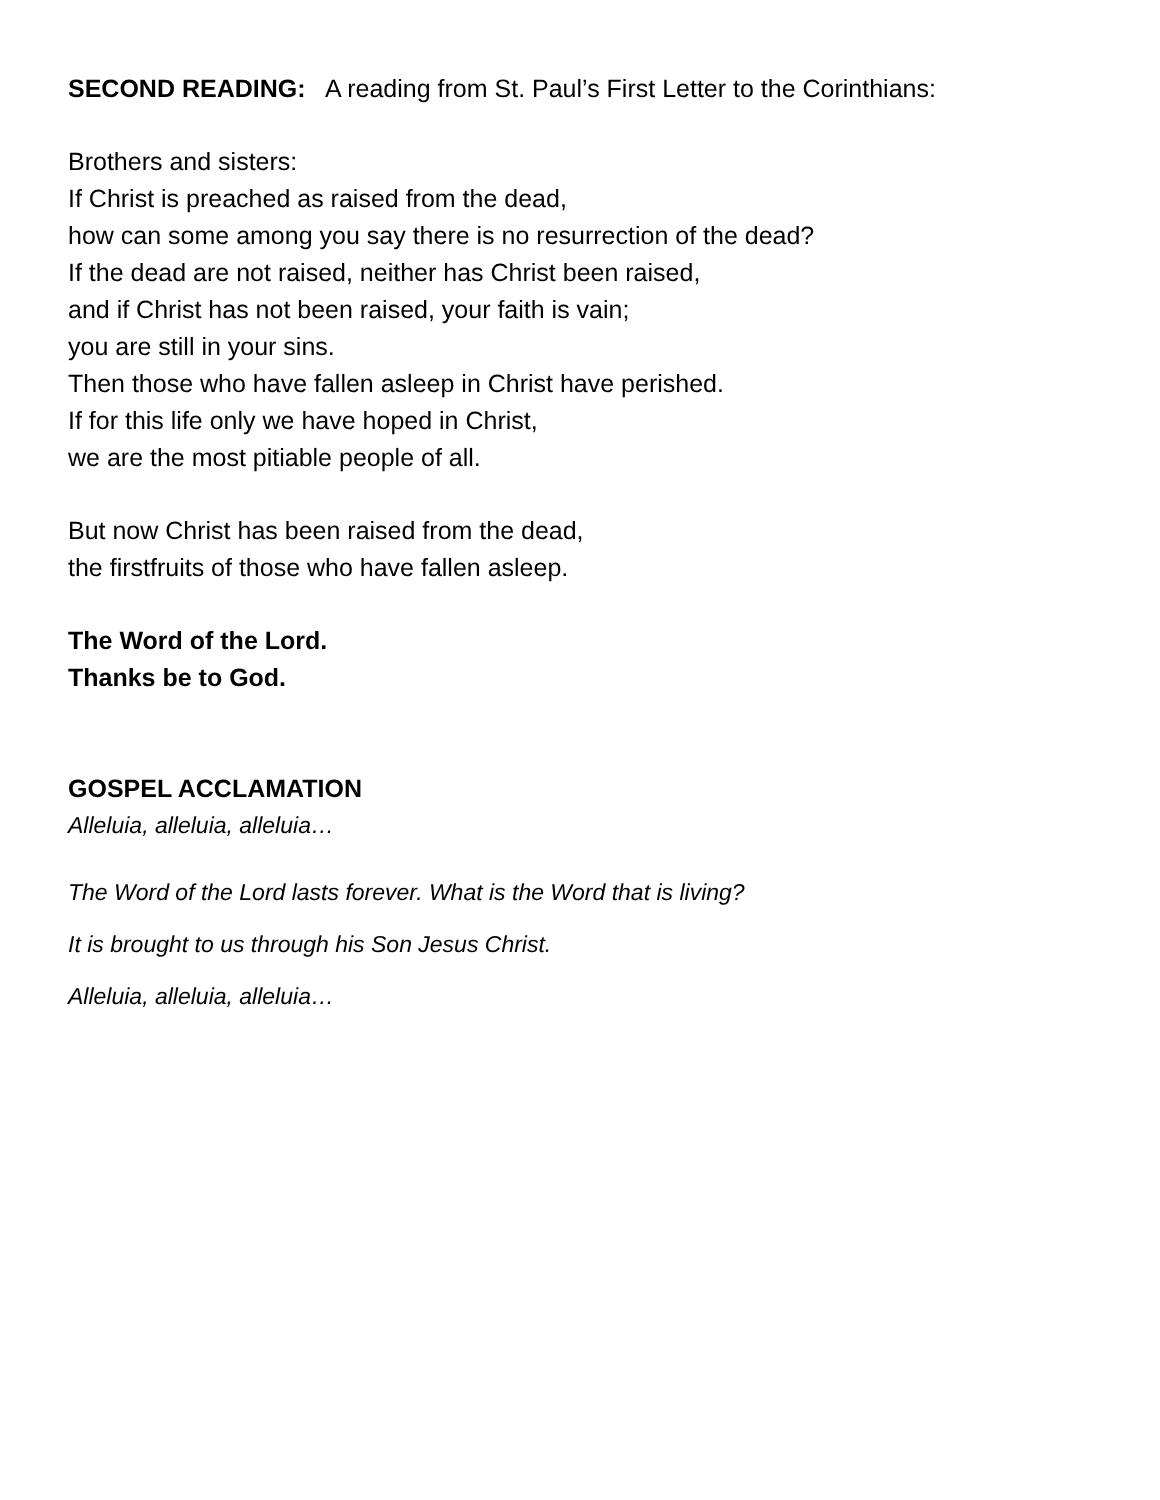SECOND READING: A reading from St. Paul’s First Letter to the Corinthians:
Brothers and sisters:
If Christ is preached as raised from the dead,
how can some among you say there is no resurrection of the dead?
If the dead are not raised, neither has Christ been raised,
and if Christ has not been raised, your faith is vain;
you are still in your sins.
Then those who have fallen asleep in Christ have perished.
If for this life only we have hoped in Christ,
we are the most pitiable people of all.
But now Christ has been raised from the dead,
the firstfruits of those who have fallen asleep.
The Word of the Lord.
Thanks be to God.
GOSPEL ACCLAMATION
Alleluia, alleluia, alleluia…
The Word of the Lord lasts forever. What is the Word that is living?
It is brought to us through his Son Jesus Christ.
Alleluia, alleluia, alleluia…